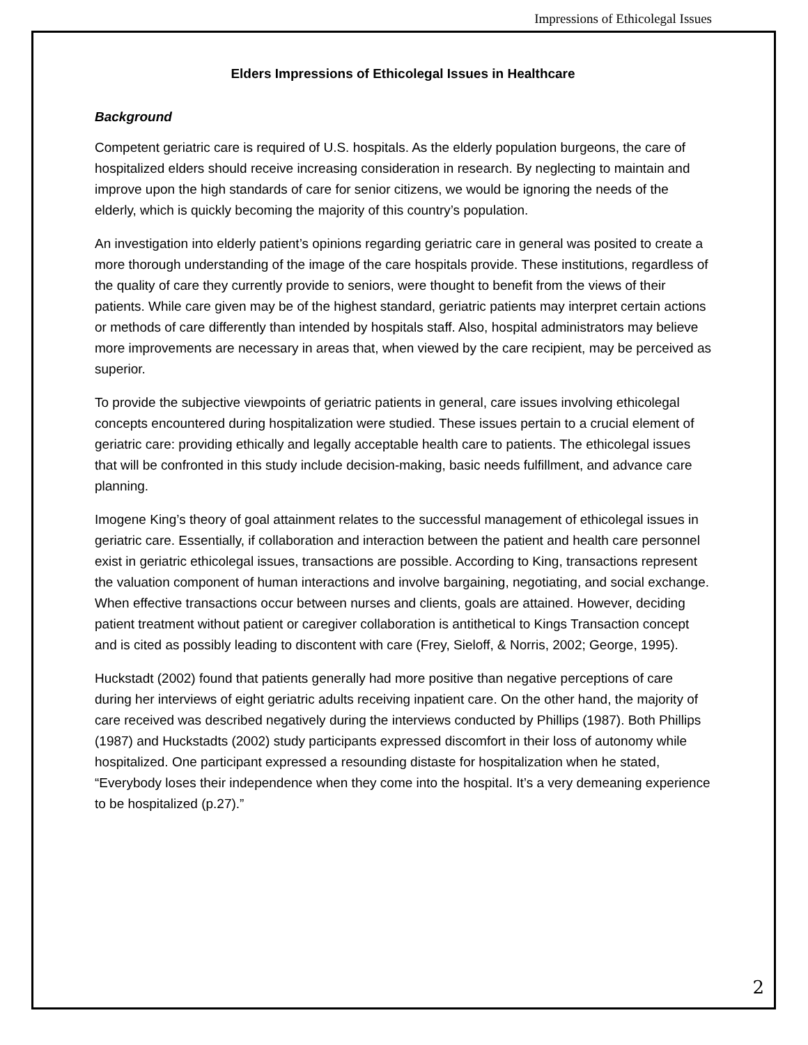Impressions of Ethicolegal Issues
Elders Impressions of Ethicolegal Issues in Healthcare
Background
Competent geriatric care is required of U.S. hospitals. As the elderly population burgeons, the care of hospitalized elders should receive increasing consideration in research. By neglecting to maintain and improve upon the high standards of care for senior citizens, we would be ignoring the needs of the elderly, which is quickly becoming the majority of this country’s population.
An investigation into elderly patient’s opinions regarding geriatric care in general was posited to create a more thorough understanding of the image of the care hospitals provide. These institutions, regardless of the quality of care they currently provide to seniors, were thought to benefit from the views of their patients. While care given may be of the highest standard, geriatric patients may interpret certain actions or methods of care differently than intended by hospitals staff. Also, hospital administrators may believe more improvements are necessary in areas that, when viewed by the care recipient, may be perceived as superior.
To provide the subjective viewpoints of geriatric patients in general, care issues involving ethicolegal concepts encountered during hospitalization were studied. These issues pertain to a crucial element of geriatric care: providing ethically and legally acceptable health care to patients. The ethicolegal issues that will be confronted in this study include decision-making, basic needs fulfillment, and advance care planning.
Imogene King’s theory of goal attainment relates to the successful management of ethicolegal issues in geriatric care. Essentially, if collaboration and interaction between the patient and health care personnel exist in geriatric ethicolegal issues, transactions are possible. According to King, transactions represent the valuation component of human interactions and involve bargaining, negotiating, and social exchange. When effective transactions occur between nurses and clients, goals are attained. However, deciding patient treatment without patient or caregiver collaboration is antithetical to Kings Transaction concept and is cited as possibly leading to discontent with care (Frey, Sieloff, & Norris, 2002; George, 1995).
Huckstadt (2002) found that patients generally had more positive than negative perceptions of care during her interviews of eight geriatric adults receiving inpatient care. On the other hand, the majority of care received was described negatively during the interviews conducted by Phillips (1987). Both Phillips (1987) and Huckstadts (2002) study participants expressed discomfort in their loss of autonomy while hospitalized. One participant expressed a resounding distaste for hospitalization when he stated, “Everybody loses their independence when they come into the hospital. It’s a very demeaning experience to be hospitalized (p.27).”
2